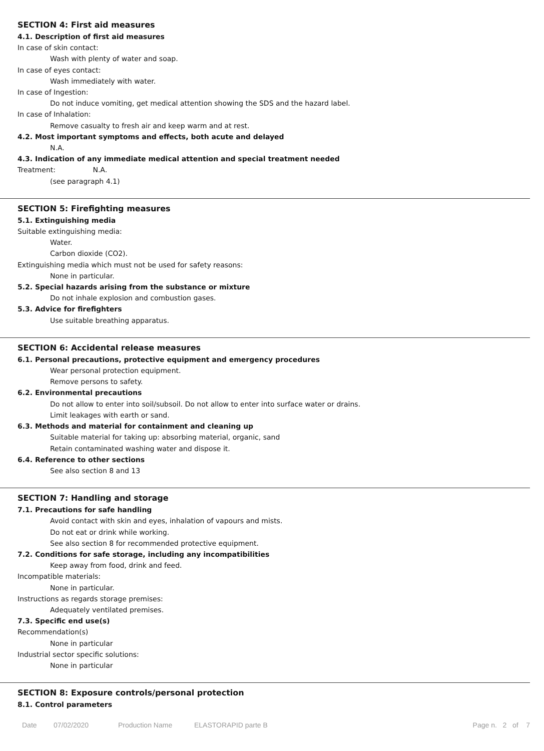SECTION 4: First aid measures
4.1. Description of first aid measures
In case of skin contact:
Wash with plenty of water and soap.
In case of eyes contact:
Wash immediately with water.
In case of Ingestion:
Do not induce vomiting, get medical attention showing the SDS and the hazard label.
In case of Inhalation:
Remove casualty to fresh air and keep warm and at rest.
4.2. Most important symptoms and effects, both acute and delayed
N.A.
4.3. Indication of any immediate medical attention and special treatment needed
Treatment: N.A.
(see paragraph 4.1)
SECTION 5: Firefighting measures
5.1. Extinguishing media
Suitable extinguishing media:
Water.
Carbon dioxide (CO2).
Extinguishing media which must not be used for safety reasons:
None in particular.
5.2. Special hazards arising from the substance or mixture
Do not inhale explosion and combustion gases.
5.3. Advice for firefighters
Use suitable breathing apparatus.
SECTION 6: Accidental release measures
6.1. Personal precautions, protective equipment and emergency procedures
Wear personal protection equipment.
Remove persons to safety.
6.2. Environmental precautions
Do not allow to enter into soil/subsoil. Do not allow to enter into surface water or drains.
Limit leakages with earth or sand.
6.3. Methods and material for containment and cleaning up
Suitable material for taking up: absorbing material, organic, sand
Retain contaminated washing water and dispose it.
6.4. Reference to other sections
See also section 8 and 13
SECTION 7: Handling and storage
7.1. Precautions for safe handling
Avoid contact with skin and eyes, inhalation of vapours and mists.
Do not eat or drink while working.
See also section 8 for recommended protective equipment.
7.2. Conditions for safe storage, including any incompatibilities
Keep away from food, drink and feed.
Incompatible materials:
None in particular.
Instructions as regards storage premises:
Adequately ventilated premises.
7.3. Specific end use(s)
Recommendation(s)
None in particular
Industrial sector specific solutions:
None in particular
SECTION 8: Exposure controls/personal protection
8.1. Control parameters
Date 07/02/2020 Production Name ELASTORAPID parte B Page n. 2 of 7